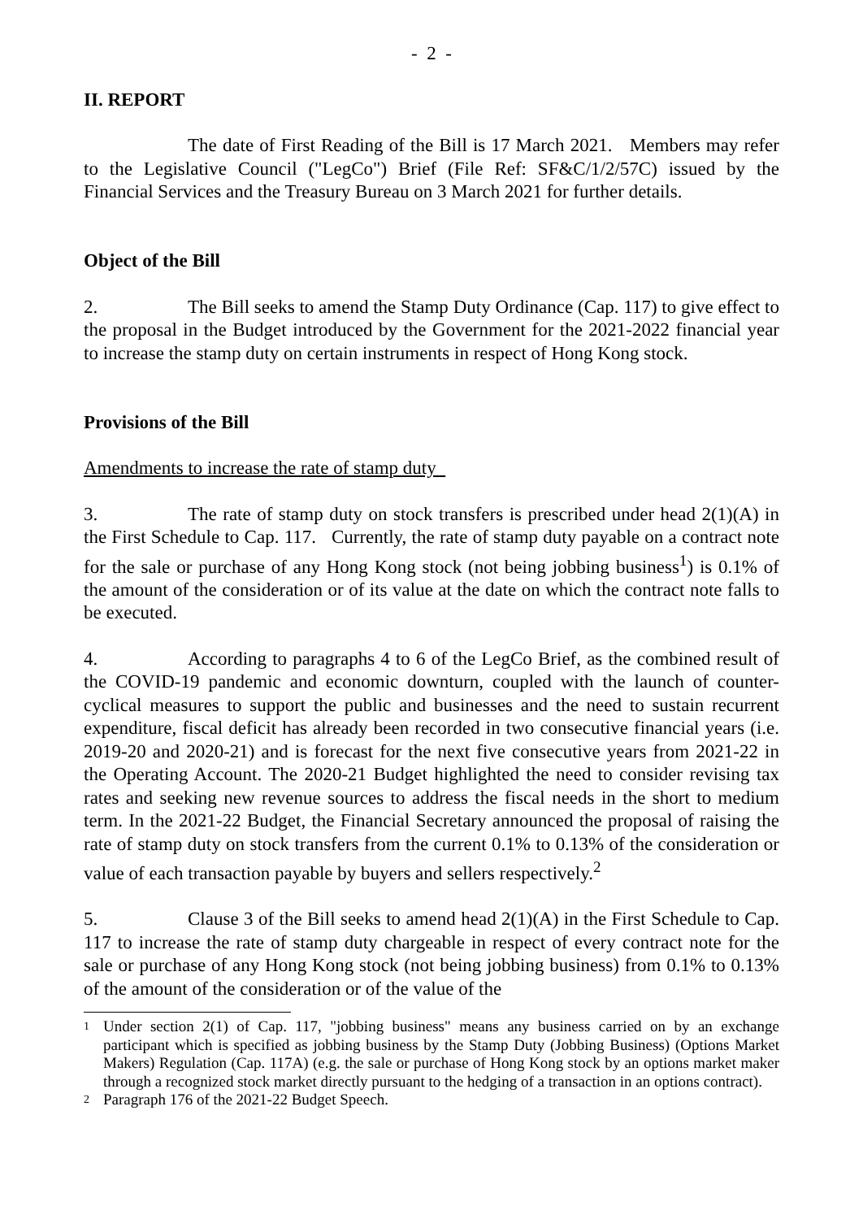- 2 -
II. REPORT
The date of First Reading of the Bill is 17 March 2021. Members may refer to the Legislative Council ("LegCo") Brief (File Ref: SF&C/1/2/57C) issued by the Financial Services and the Treasury Bureau on 3 March 2021 for further details.
Object of the Bill
2. The Bill seeks to amend the Stamp Duty Ordinance (Cap. 117) to give effect to the proposal in the Budget introduced by the Government for the 2021-2022 financial year to increase the stamp duty on certain instruments in respect of Hong Kong stock.
Provisions of the Bill
Amendments to increase the rate of stamp duty
3. The rate of stamp duty on stock transfers is prescribed under head 2(1)(A) in the First Schedule to Cap. 117. Currently, the rate of stamp duty payable on a contract note for the sale or purchase of any Hong Kong stock (not being jobbing business<sup>1</sup>) is 0.1% of the amount of the consideration or of its value at the date on which the contract note falls to be executed.
4. According to paragraphs 4 to 6 of the LegCo Brief, as the combined result of the COVID-19 pandemic and economic downturn, coupled with the launch of counter-cyclical measures to support the public and businesses and the need to sustain recurrent expenditure, fiscal deficit has already been recorded in two consecutive financial years (i.e. 2019-20 and 2020-21) and is forecast for the next five consecutive years from 2021-22 in the Operating Account. The 2020-21 Budget highlighted the need to consider revising tax rates and seeking new revenue sources to address the fiscal needs in the short to medium term. In the 2021-22 Budget, the Financial Secretary announced the proposal of raising the rate of stamp duty on stock transfers from the current 0.1% to 0.13% of the consideration or value of each transaction payable by buyers and sellers respectively.<sup>2</sup>
5. Clause 3 of the Bill seeks to amend head 2(1)(A) in the First Schedule to Cap. 117 to increase the rate of stamp duty chargeable in respect of every contract note for the sale or purchase of any Hong Kong stock (not being jobbing business) from 0.1% to 0.13% of the amount of the consideration or of the value of the
1 Under section 2(1) of Cap. 117, "jobbing business" means any business carried on by an exchange participant which is specified as jobbing business by the Stamp Duty (Jobbing Business) (Options Market Makers) Regulation (Cap. 117A) (e.g. the sale or purchase of Hong Kong stock by an options market maker through a recognized stock market directly pursuant to the hedging of a transaction in an options contract).
2 Paragraph 176 of the 2021-22 Budget Speech.